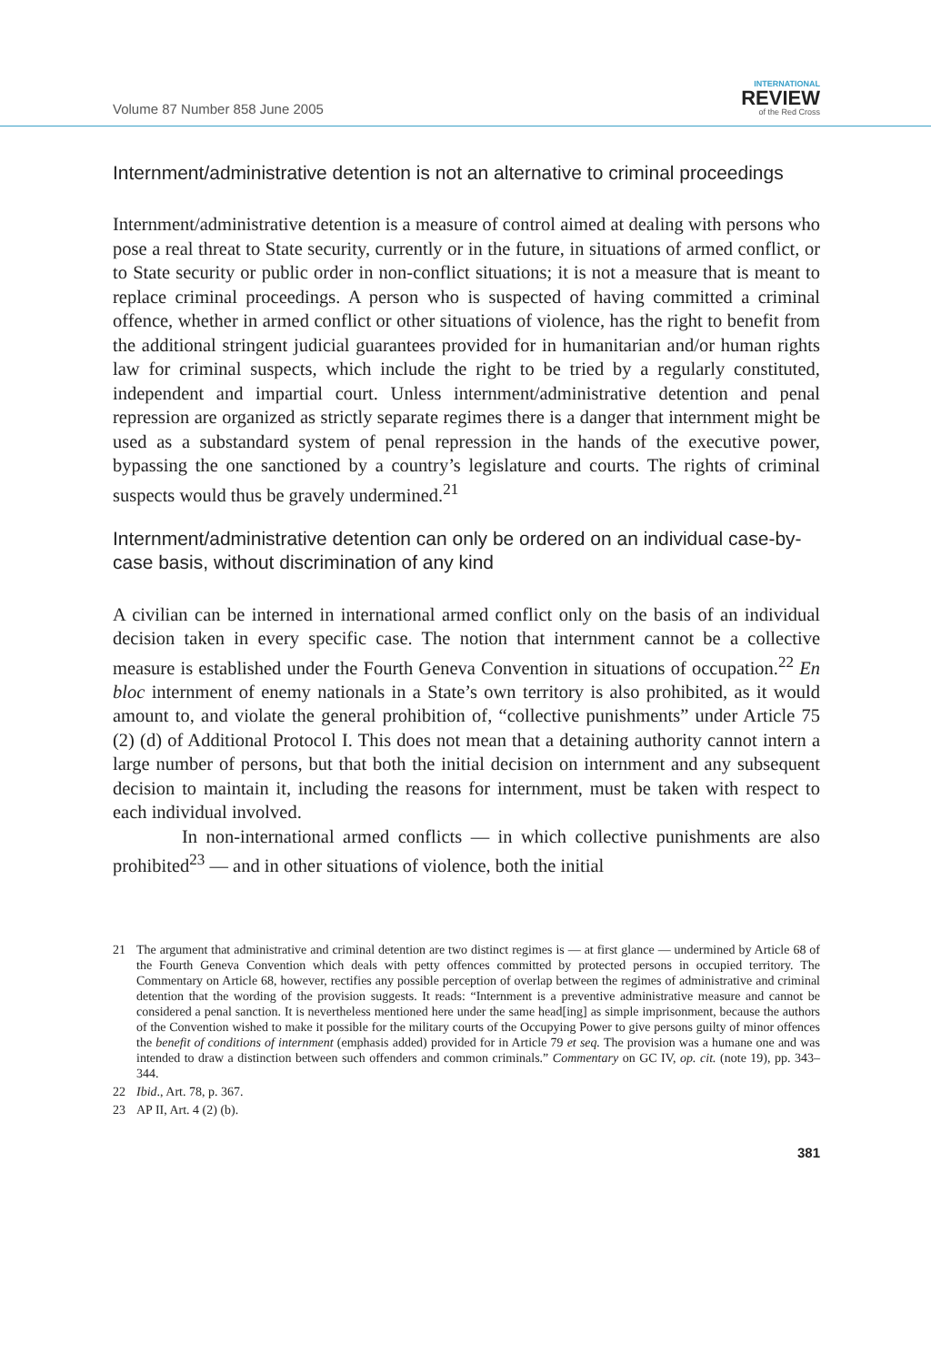Volume 87 Number 858 June 2005
INTERNATIONAL
REVIEW
of the Red Cross
Internment/administrative detention is not an alternative to criminal proceedings
Internment/administrative detention is a measure of control aimed at dealing with persons who pose a real threat to State security, currently or in the future, in situations of armed conflict, or to State security or public order in non-conflict situations; it is not a measure that is meant to replace criminal proceedings. A person who is suspected of having committed a criminal offence, whether in armed conflict or other situations of violence, has the right to benefit from the additional stringent judicial guarantees provided for in humanitarian and/or human rights law for criminal suspects, which include the right to be tried by a regularly constituted, independent and impartial court. Unless internment/administrative detention and penal repression are organized as strictly separate regimes there is a danger that internment might be used as a substandard system of penal repression in the hands of the executive power, bypassing the one sanctioned by a country’s legislature and courts. The rights of criminal suspects would thus be gravely undermined.<sup>21</sup>
Internment/administrative detention can only be ordered on an individual case-by-case basis, without discrimination of any kind
A civilian can be interned in international armed conflict only on the basis of an individual decision taken in every specific case. The notion that internment cannot be a collective measure is established under the Fourth Geneva Convention in situations of occupation.<sup>22</sup> En bloc internment of enemy nationals in a State’s own territory is also prohibited, as it would amount to, and violate the general prohibition of, “collective punishments” under Article 75 (2) (d) of Additional Protocol I. This does not mean that a detaining authority cannot intern a large number of persons, but that both the initial decision on internment and any subsequent decision to maintain it, including the reasons for internment, must be taken with respect to each individual involved.
In non-international armed conflicts — in which collective punishments are also prohibited<sup>23</sup> — and in other situations of violence, both the initial
21 The argument that administrative and criminal detention are two distinct regimes is — at first glance — undermined by Article 68 of the Fourth Geneva Convention which deals with petty offences committed by protected persons in occupied territory. The Commentary on Article 68, however, rectifies any possible perception of overlap between the regimes of administrative and criminal detention that the wording of the provision suggests. It reads: “Internment is a preventive administrative measure and cannot be considered a penal sanction. It is nevertheless mentioned here under the same head[ing] as simple imprisonment, because the authors of the Convention wished to make it possible for the military courts of the Occupying Power to give persons guilty of minor offences the benefit of conditions of internment (emphasis added) provided for in Article 79 et seq. The provision was a humane one and was intended to draw a distinction between such offenders and common criminals.” Commentary on GC IV, op. cit. (note 19), pp. 343–344.
22 Ibid., Art. 78, p. 367.
23 AP II, Art. 4 (2) (b).
381